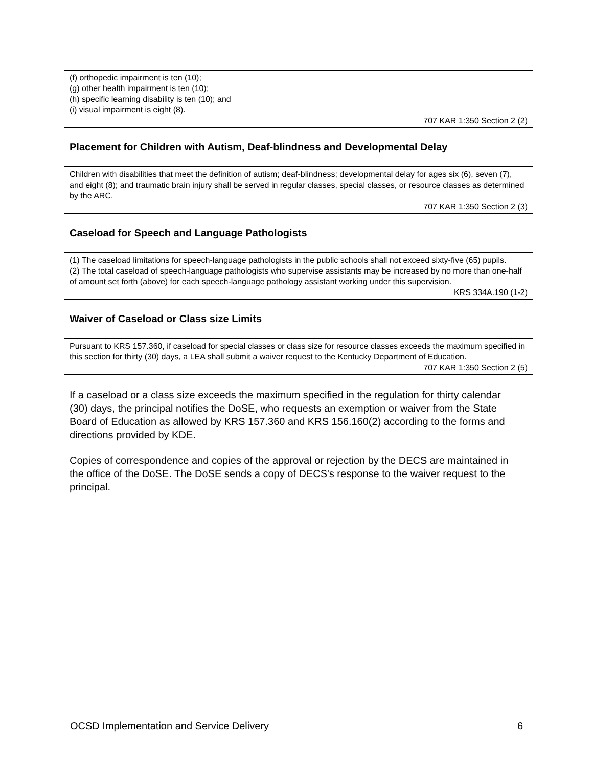(f) orthopedic impairment is ten (10);
(g) other health impairment is ten (10);
(h) specific learning disability is ten (10); and
(i) visual impairment is eight (8).
707 KAR 1:350 Section 2 (2)
Placement for Children with Autism, Deaf-blindness and Developmental Delay
Children with disabilities that meet the definition of autism; deaf-blindness; developmental delay for ages six (6), seven (7), and eight (8); and traumatic brain injury shall be served in regular classes, special classes, or resource classes as determined by the ARC.
707 KAR 1:350 Section 2 (3)
Caseload for Speech and Language Pathologists
(1) The caseload limitations for speech-language pathologists in the public schools shall not exceed sixty-five (65) pupils.
(2) The total caseload of speech-language pathologists who supervise assistants may be increased by no more than one-half of amount set forth (above) for each speech-language pathology assistant working under this supervision.
KRS 334A.190 (1-2)
Waiver of Caseload or Class size Limits
Pursuant to KRS 157.360, if caseload for special classes or class size for resource classes exceeds the maximum specified in this section for thirty (30) days, a LEA shall submit a waiver request to the Kentucky Department of Education.
707 KAR 1:350 Section 2 (5)
If a caseload or a class size exceeds the maximum specified in the regulation for thirty calendar (30) days, the principal notifies the DoSE, who requests an exemption or waiver from the State Board of Education as allowed by KRS 157.360 and KRS 156.160(2) according to the forms and directions provided by KDE.
Copies of correspondence and copies of the approval or rejection by the DECS are maintained in the office of the DoSE. The DoSE sends a copy of DECS's response to the waiver request to the principal.
OCSD Implementation and Service Delivery 6